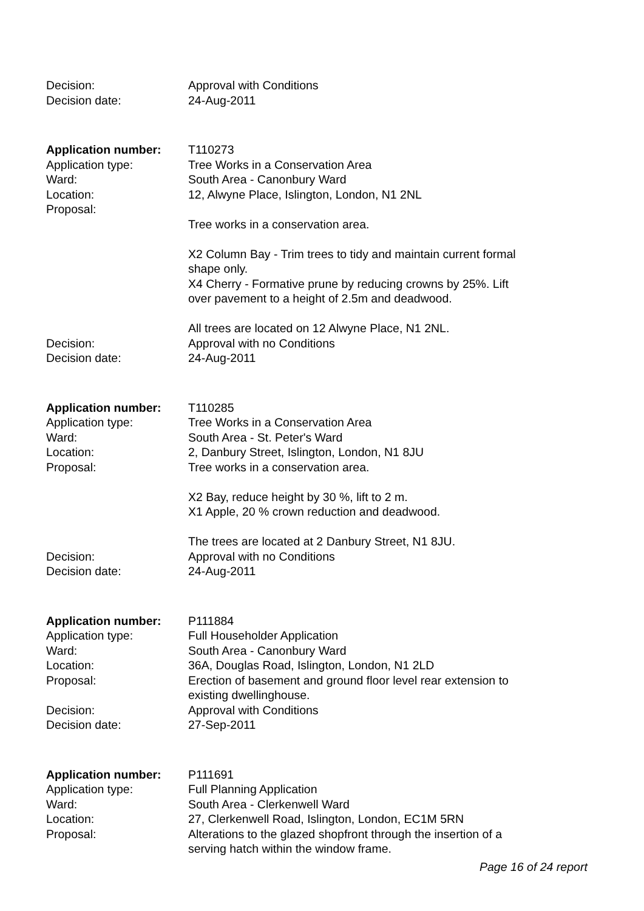| Decision: | Approval with Conditions |
| Decision date: | 24-Aug-2011 |
| Application number: | T110273 |
| Application type: | Tree Works in a Conservation Area |
| Ward: | South Area - Canonbury Ward |
| Location: | 12, Alwyne Place, Islington, London, N1 2NL |
| Proposal: | Tree works in a conservation area. X2 Column Bay - Trim trees to tidy and maintain current formal shape only. X4 Cherry - Formative prune by reducing crowns by 25%. Lift over pavement to a height of 2.5m and deadwood. All trees are located on 12 Alwyne Place, N1 2NL. |
| Decision: | Approval with no Conditions |
| Decision date: | 24-Aug-2011 |
| Application number: | T110285 |
| Application type: | Tree Works in a Conservation Area |
| Ward: | South Area - St. Peter's Ward |
| Location: | 2, Danbury Street, Islington, London, N1 8JU |
| Proposal: | Tree works in a conservation area. X2 Bay, reduce height by 30 %, lift to 2 m. X1 Apple, 20 % crown reduction and deadwood. The trees are located at 2 Danbury Street, N1 8JU. |
| Decision: | Approval with no Conditions |
| Decision date: | 24-Aug-2011 |
| Application number: | P111884 |
| Application type: | Full Householder Application |
| Ward: | South Area - Canonbury Ward |
| Location: | 36A, Douglas Road, Islington, London, N1 2LD |
| Proposal: | Erection of basement and ground floor level rear extension to existing dwellinghouse. |
| Decision: | Approval with Conditions |
| Decision date: | 27-Sep-2011 |
| Application number: | P111691 |
| Application type: | Full Planning Application |
| Ward: | South Area - Clerkenwell Ward |
| Location: | 27, Clerkenwell Road, Islington, London, EC1M 5RN |
| Proposal: | Alterations to the glazed shopfront through the insertion of a serving hatch within the window frame. |
Page 16 of 24 report